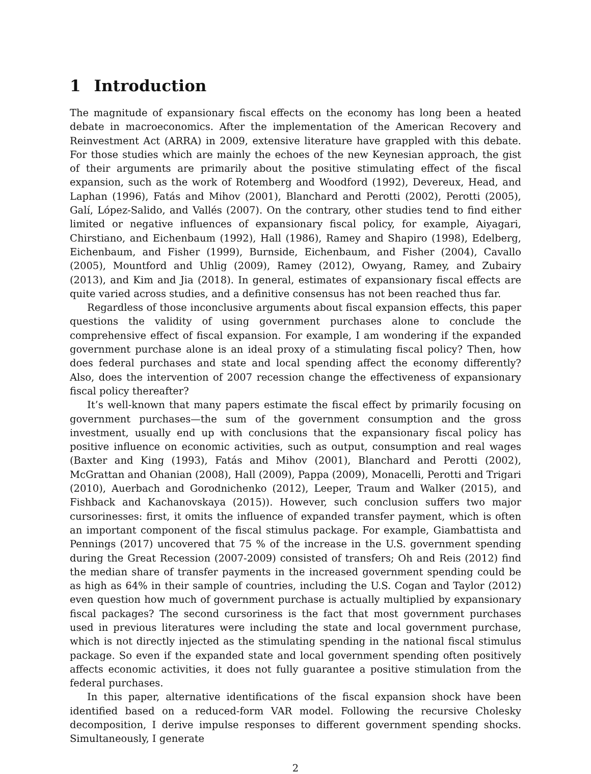1 Introduction
The magnitude of expansionary fiscal effects on the economy has long been a heated debate in macroeconomics. After the implementation of the American Recovery and Reinvestment Act (ARRA) in 2009, extensive literature have grappled with this debate. For those studies which are mainly the echoes of the new Keynesian approach, the gist of their arguments are primarily about the positive stimulating effect of the fiscal expansion, such as the work of Rotemberg and Woodford (1992), Devereux, Head, and Laphan (1996), Fatás and Mihov (2001), Blanchard and Perotti (2002), Perotti (2005), Galí, López-Salido, and Vallés (2007). On the contrary, other studies tend to find either limited or negative influences of expansionary fiscal policy, for example, Aiyagari, Chirstiano, and Eichenbaum (1992), Hall (1986), Ramey and Shapiro (1998), Edelberg, Eichenbaum, and Fisher (1999), Burnside, Eichenbaum, and Fisher (2004), Cavallo (2005), Mountford and Uhlig (2009), Ramey (2012), Owyang, Ramey, and Zubairy (2013), and Kim and Jia (2018). In general, estimates of expansionary fiscal effects are quite varied across studies, and a definitive consensus has not been reached thus far.
Regardless of those inconclusive arguments about fiscal expansion effects, this paper questions the validity of using government purchases alone to conclude the comprehensive effect of fiscal expansion. For example, I am wondering if the expanded government purchase alone is an ideal proxy of a stimulating fiscal policy? Then, how does federal purchases and state and local spending affect the economy differently? Also, does the intervention of 2007 recession change the effectiveness of expansionary fiscal policy thereafter?
It’s well-known that many papers estimate the fiscal effect by primarily focusing on government purchases—the sum of the government consumption and the gross investment, usually end up with conclusions that the expansionary fiscal policy has positive influence on economic activities, such as output, consumption and real wages (Baxter and King (1993), Fatás and Mihov (2001), Blanchard and Perotti (2002), McGrattan and Ohanian (2008), Hall (2009), Pappa (2009), Monacelli, Perotti and Trigari (2010), Auerbach and Gorodnichenko (2012), Leeper, Traum and Walker (2015), and Fishback and Kachanovskaya (2015)). However, such conclusion suffers two major cursorinesses: first, it omits the influence of expanded transfer payment, which is often an important component of the fiscal stimulus package. For example, Giambattista and Pennings (2017) uncovered that 75 % of the increase in the U.S. government spending during the Great Recession (2007-2009) consisted of transfers; Oh and Reis (2012) find the median share of transfer payments in the increased government spending could be as high as 64% in their sample of countries, including the U.S. Cogan and Taylor (2012) even question how much of government purchase is actually multiplied by expansionary fiscal packages? The second cursoriness is the fact that most government purchases used in previous literatures were including the state and local government purchase, which is not directly injected as the stimulating spending in the national fiscal stimulus package. So even if the expanded state and local government spending often positively affects economic activities, it does not fully guarantee a positive stimulation from the federal purchases.
In this paper, alternative identifications of the fiscal expansion shock have been identified based on a reduced-form VAR model. Following the recursive Cholesky decomposition, I derive impulse responses to different government spending shocks. Simultaneously, I generate
2